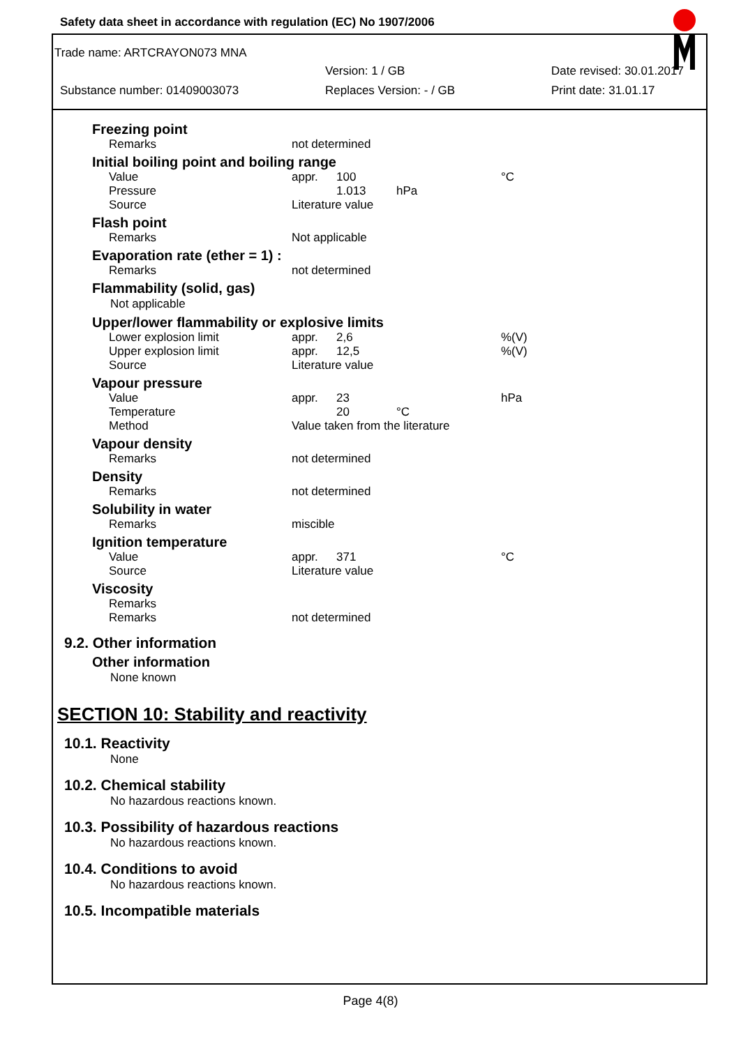Safety data sheet in accordance with regulation (EC) No 1907/2006
Trade name: ARTCRAYON073 MNA
Version: 1 / GB Date revised: 30.01.2017
Substance number: 01409003073 Replaces Version: - / GB Print date: 31.01.17
Freezing point
| Remarks | not determined |
Initial boiling point and boiling range
| Value | appr. | 100 | | °C |
| Pressure | | 1.013 | hPa | |
| Source | Literature value | | | |
Flash point
| Remarks | Not applicable |
Evaporation rate (ether = 1) :
| Remarks | not determined |
Flammability (solid, gas)
Not applicable
Upper/lower flammability or explosive limits
| Lower explosion limit | appr. | 2,6 | | %(V) |
| Upper explosion limit | appr. | 12,5 | | %(V) |
| Source | Literature value | | | |
Vapour pressure
| Value | appr. | 23 | | hPa |
| Temperature | | 20 | °C | |
| Method | Value taken from the literature | | | |
Vapour density
| Remarks | not determined |
Density
| Remarks | not determined |
Solubility in water
| Remarks | miscible |
Ignition temperature
| Value | appr. | 371 | | °C |
| Source | Literature value | | | |
Viscosity
| Remarks | |
| Remarks | not determined |
9.2. Other information
Other information
None known
SECTION 10: Stability and reactivity
10.1. Reactivity
None
10.2. Chemical stability
No hazardous reactions known.
10.3. Possibility of hazardous reactions
No hazardous reactions known.
10.4. Conditions to avoid
No hazardous reactions known.
10.5. Incompatible materials
Page 4(8)